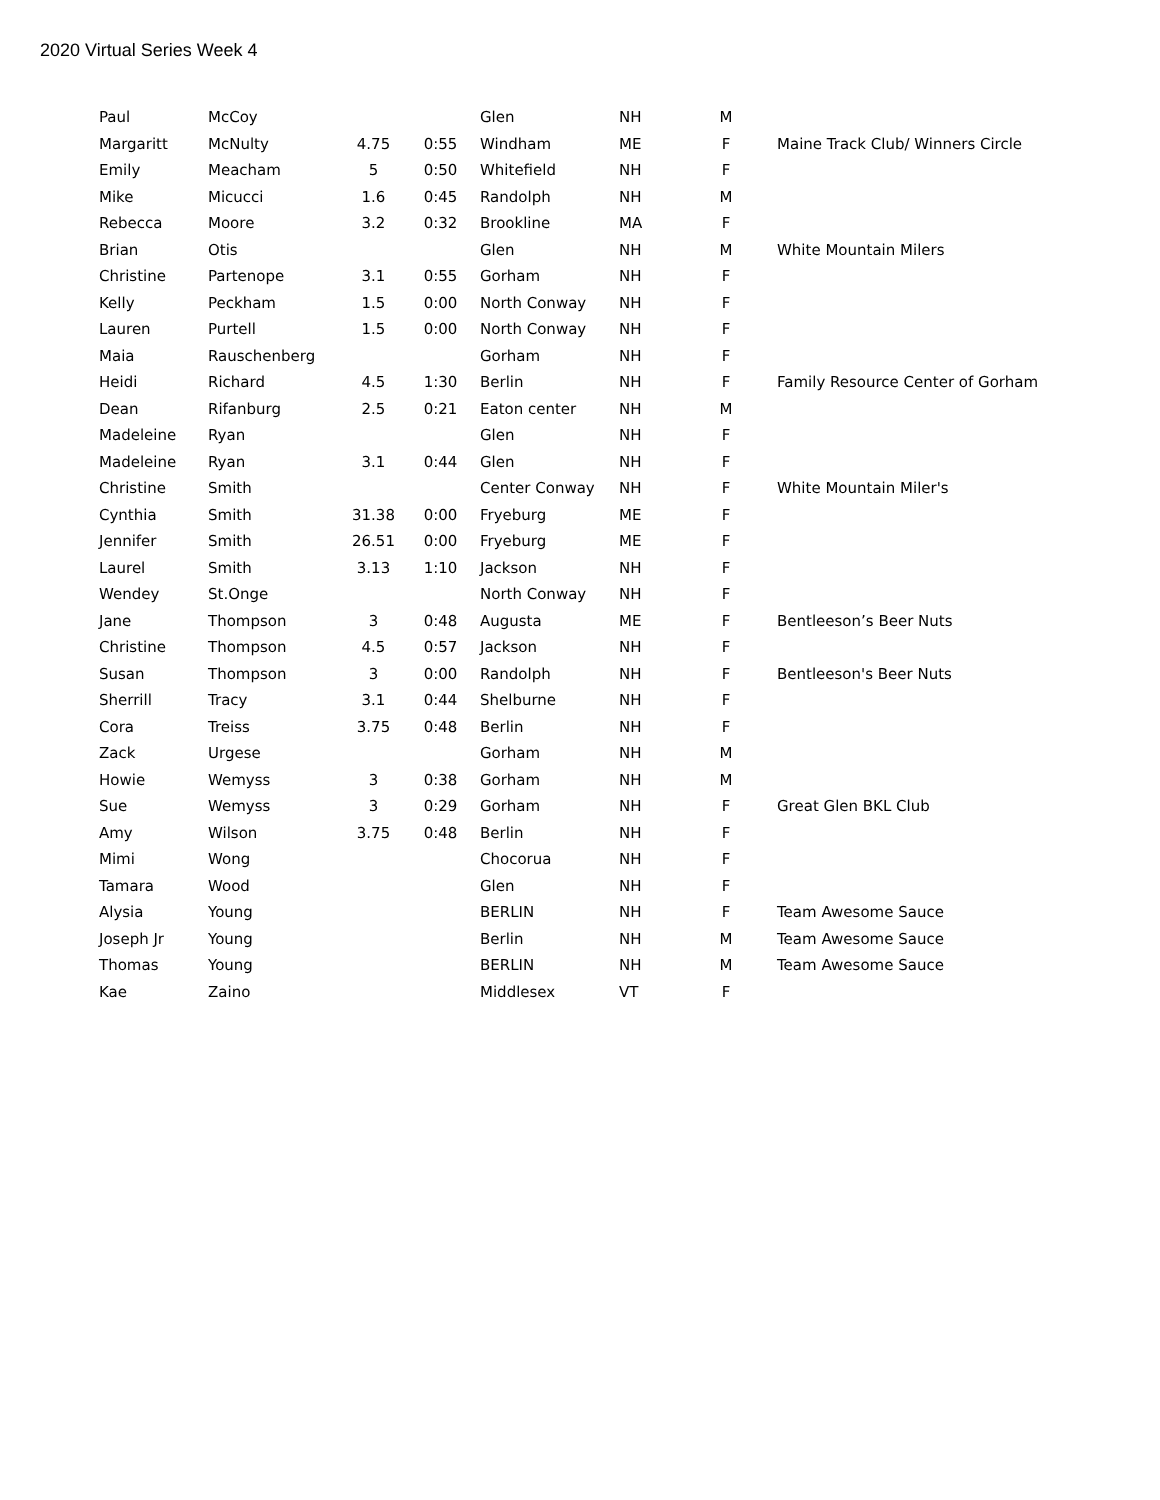2020 Virtual Series Week 4
| Paul | McCoy | | | Glen | NH | M | |
| Margaritt | McNulty | 4.75 | 0:55 | Windham | ME | F | Maine Track Club/ Winners Circle |
| Emily | Meacham | 5 | 0:50 | Whitefield | NH | F | |
| Mike | Micucci | 1.6 | 0:45 | Randolph | NH | M | |
| Rebecca | Moore | 3.2 | 0:32 | Brookline | MA | F | |
| Brian | Otis | | | Glen | NH | M | White Mountain Milers |
| Christine | Partenope | 3.1 | 0:55 | Gorham | NH | F | |
| Kelly | Peckham | 1.5 | 0:00 | North Conway | NH | F | |
| Lauren | Purtell | 1.5 | 0:00 | North Conway | NH | F | |
| Maia | Rauschenberg | | | Gorham | NH | F | |
| Heidi | Richard | 4.5 | 1:30 | Berlin | NH | F | Family Resource Center of Gorham |
| Dean | Rifanburg | 2.5 | 0:21 | Eaton center | NH | M | |
| Madeleine | Ryan | | | Glen | NH | F | |
| Madeleine | Ryan | 3.1 | 0:44 | Glen | NH | F | |
| Christine | Smith | | | Center Conway | NH | F | White Mountain Miler's |
| Cynthia | Smith | 31.38 | 0:00 | Fryeburg | ME | F | |
| Jennifer | Smith | 26.51 | 0:00 | Fryeburg | ME | F | |
| Laurel | Smith | 3.13 | 1:10 | Jackson | NH | F | |
| Wendey | St.Onge | | | North Conway | NH | F | |
| Jane | Thompson | 3 | 0:48 | Augusta | ME | F | Bentleeson’s Beer Nuts |
| Christine | Thompson | 4.5 | 0:57 | Jackson | NH | F | |
| Susan | Thompson | 3 | 0:00 | Randolph | NH | F | Bentleeson's Beer Nuts |
| Sherrill | Tracy | 3.1 | 0:44 | Shelburne | NH | F | |
| Cora | Treiss | 3.75 | 0:48 | Berlin | NH | F | |
| Zack | Urgese | | | Gorham | NH | M | |
| Howie | Wemyss | 3 | 0:38 | Gorham | NH | M | |
| Sue | Wemyss | 3 | 0:29 | Gorham | NH | F | Great Glen BKL Club |
| Amy | Wilson | 3.75 | 0:48 | Berlin | NH | F | |
| Mimi | Wong | | | Chocorua | NH | F | |
| Tamara | Wood | | | Glen | NH | F | |
| Alysia | Young | | | BERLIN | NH | F | Team Awesome Sauce |
| Joseph Jr | Young | | | Berlin | NH | M | Team Awesome Sauce |
| Thomas | Young | | | BERLIN | NH | M | Team Awesome Sauce |
| Kae | Zaino | | | Middlesex | VT | F | |